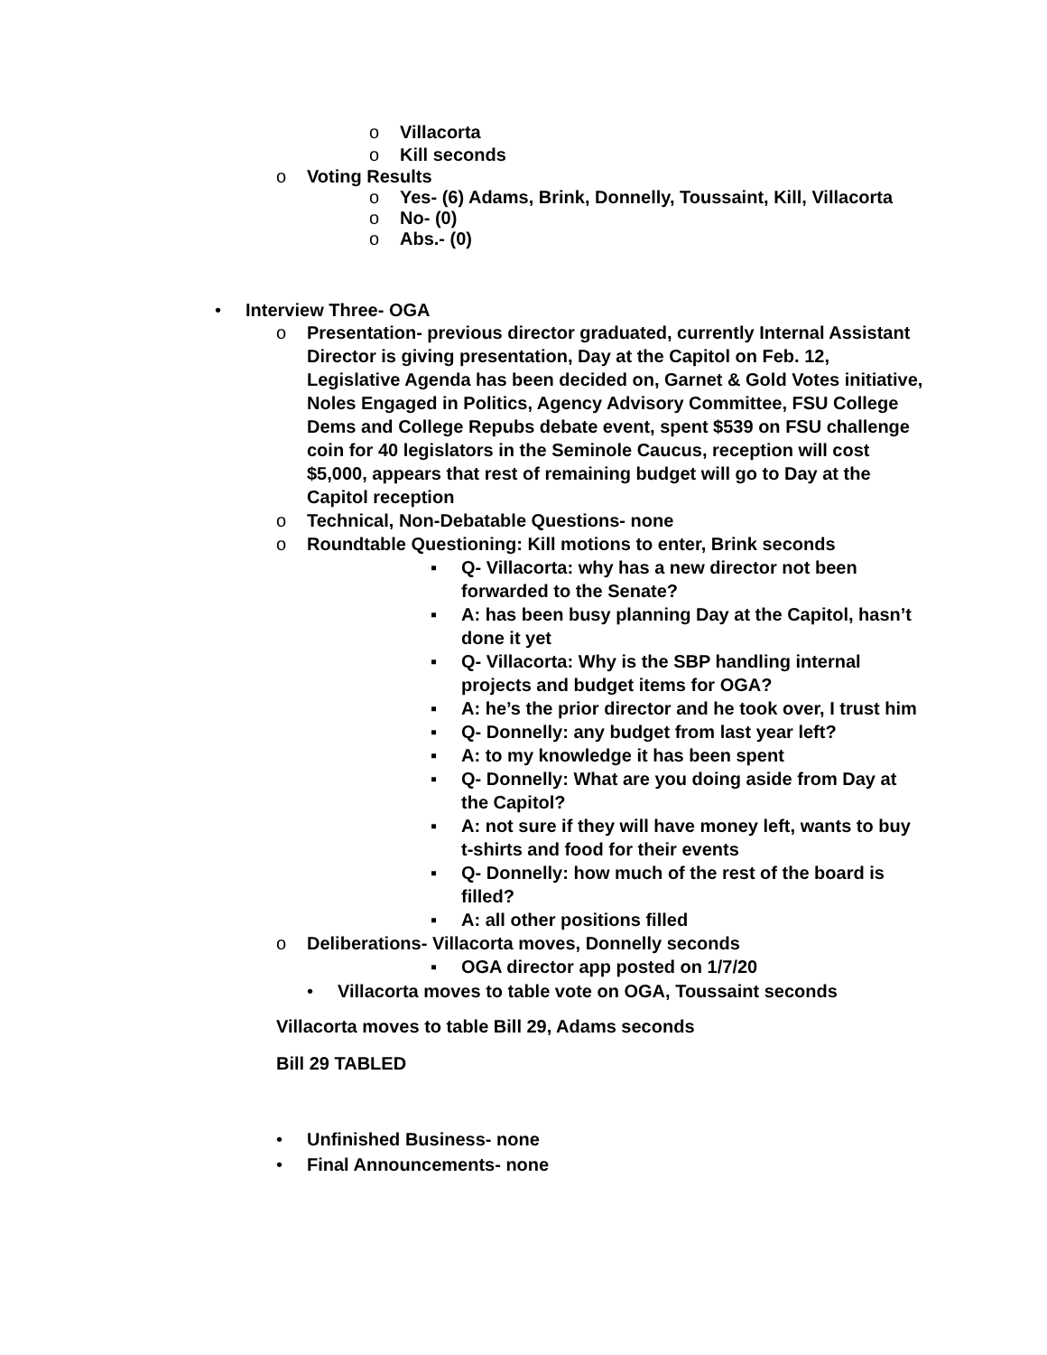o Villacorta
o Kill seconds
o Voting Results
o Yes- (6) Adams, Brink, Donnelly, Toussaint, Kill, Villacorta
o No- (0)
o Abs.- (0)
• Interview Three- OGA
o Presentation- previous director graduated, currently Internal Assistant Director is giving presentation, Day at the Capitol on Feb. 12, Legislative Agenda has been decided on, Garnet & Gold Votes initiative, Noles Engaged in Politics, Agency Advisory Committee, FSU College Dems and College Repubs debate event, spent $539 on FSU challenge coin for 40 legislators in the Seminole Caucus, reception will cost $5,000, appears that rest of remaining budget will go to Day at the Capitol reception
o Technical, Non-Debatable Questions- none
o Roundtable Questioning: Kill motions to enter, Brink seconds
▪ Q- Villacorta: why has a new director not been forwarded to the Senate?
▪ A: has been busy planning Day at the Capitol, hasn’t done it yet
▪ Q- Villacorta: Why is the SBP handling internal projects and budget items for OGA?
▪ A: he’s the prior director and he took over, I trust him
▪ Q- Donnelly: any budget from last year left?
▪ A: to my knowledge it has been spent
▪ Q- Donnelly: What are you doing aside from Day at the Capitol?
▪ A: not sure if they will have money left, wants to buy t-shirts and food for their events
▪ Q- Donnelly: how much of the rest of the board is filled?
▪ A: all other positions filled
o Deliberations- Villacorta moves, Donnelly seconds
▪ OGA director app posted on 1/7/20
• Villacorta moves to table vote on OGA, Toussaint seconds
Villacorta moves to table Bill 29, Adams seconds
Bill 29 TABLED
• Unfinished Business- none
• Final Announcements- none